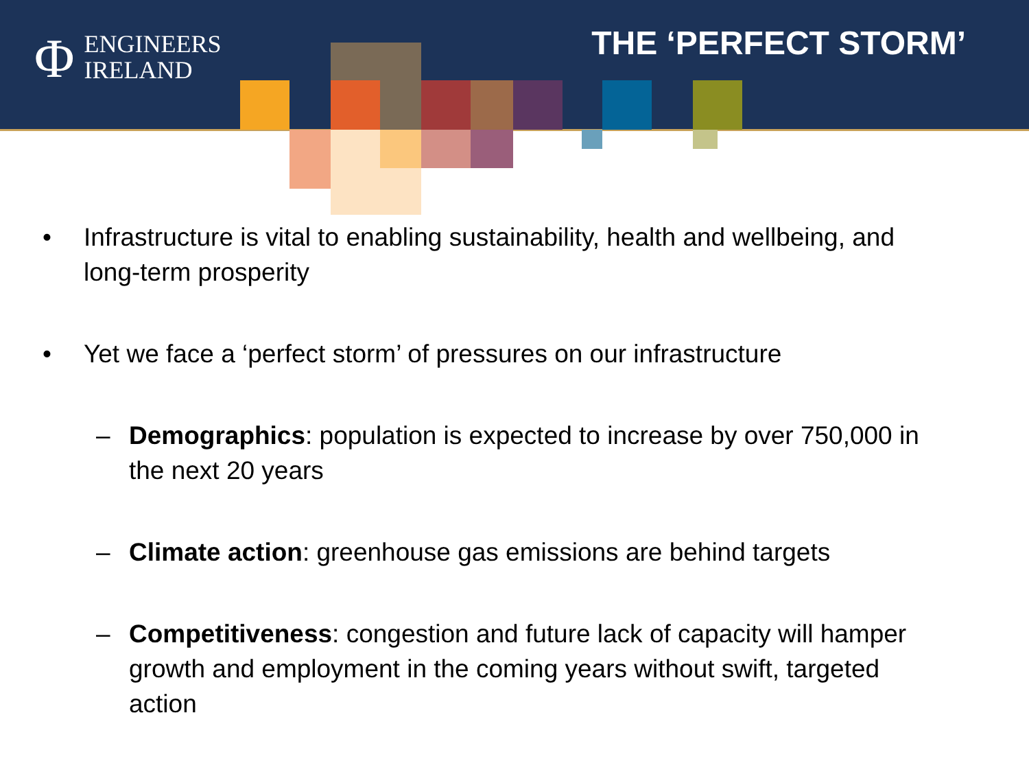Φ ENGINEERS
IRELAND
THE ‘PERFECT STORM’
• Infrastructure is vital to enabling sustainability, health and wellbeing, and long-term prosperity
• Yet we face a ‘perfect storm’ of pressures on our infrastructure
– Demographics: population is expected to increase by over 750,000 in the next 20 years
– Climate action: greenhouse gas emissions are behind targets
– Competitiveness: congestion and future lack of capacity will hamper growth and employment in the coming years without swift, targeted action